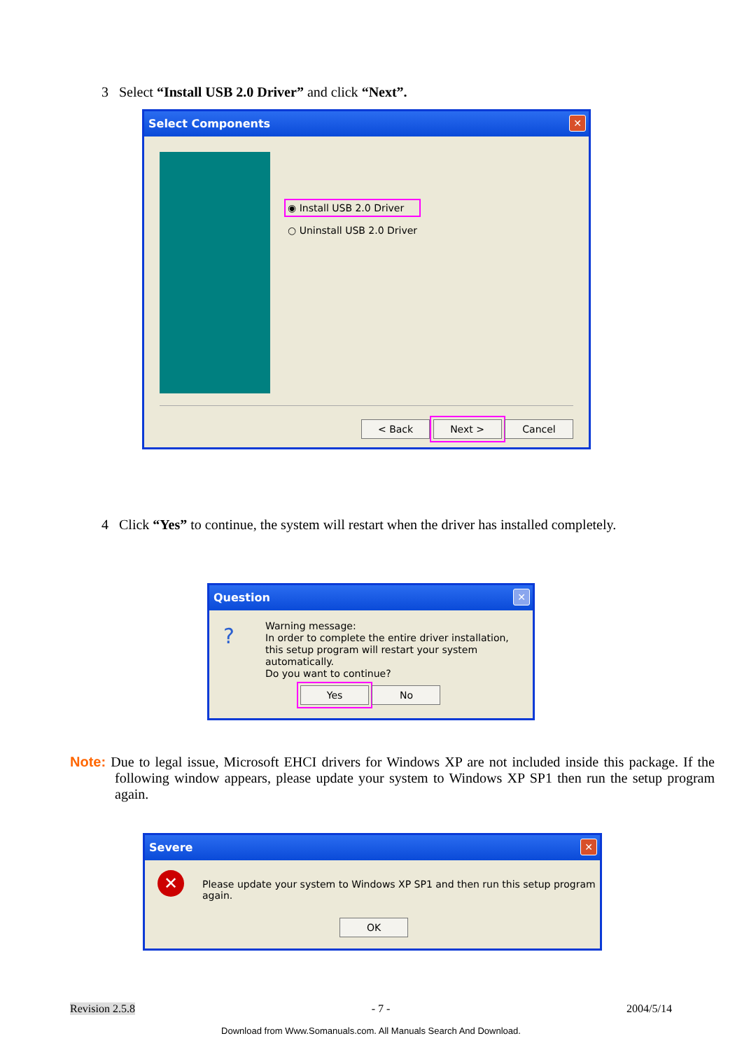3 Select “Install USB 2.0 Driver” and click “Next”.
Select Components ✕
◉ Install USB 2.0 Driver
○ Uninstall USB 2.0 Driver
< Back Next > Cancel
4 Click “Yes” to continue, the system will restart when the driver has installed completely.
Question ✕
?
Warning message:
In order to complete the entire driver installation,
this setup program will restart your system automatically.
Do you want to continue?
Yes No
Note: Due to legal issue, Microsoft EHCI drivers for Windows XP are not included inside this package. If the following window appears, please update your system to Windows XP SP1 then run the setup program again.
Severe ✕
✕
Please update your system to Windows XP SP1 and then run this setup program again.
OK
Revision 2.5.8 - 7 - 2004/5/14
Download from Www.Somanuals.com. All Manuals Search And Download.